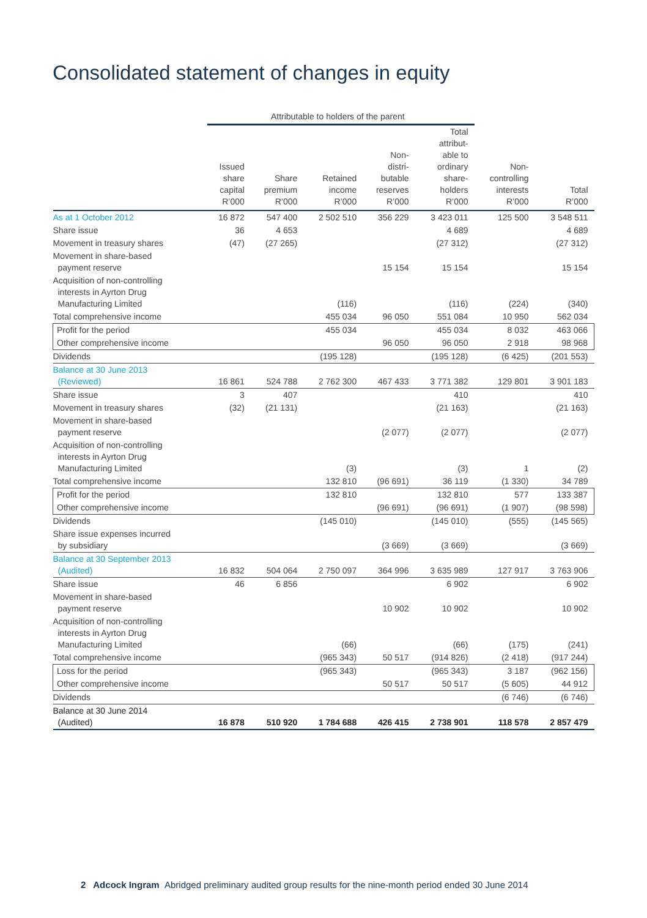Consolidated statement of changes in equity
| | Attributable to holders of the parent | | | | | | |
| --- | --- | --- | --- | --- | --- | --- | --- |
| | Issued share capital R’000 | Share premium R’000 | Retained income R’000 | Non- distri- butable reserves R’000 | Total attribut- able to ordinary share- holders R’000 | Non- controlling interests R’000 | Total R’000 |
| As at 1 October 2012 | 16 872 | 547 400 | 2 502 510 | 356 229 | 3 423 011 | 125 500 | 3 548 511 |
| Share issue | 36 | 4 653 | | | 4 689 | | 4 689 |
| Movement in treasury shares | (47) | (27 265) | | | (27 312) | | (27 312) |
| Movement in share-based payment reserve | | | | 15 154 | 15 154 | | 15 154 |
| Acquisition of non-controlling interests in Ayrton Drug Manufacturing Limited | | | (116) | | (116) | (224) | (340) |
| Total comprehensive income | | | 455 034 | 96 050 | 551 084 | 10 950 | 562 034 |
| Profit for the period | | | 455 034 | | 455 034 | 8 032 | 463 066 |
| Other comprehensive income | | | | 96 050 | 96 050 | 2 918 | 98 968 |
| Dividends | | | (195 128) | | (195 128) | (6 425) | (201 553) |
| Balance at 30 June 2013 (Reviewed) | 16 861 | 524 788 | 2 762 300 | 467 433 | 3 771 382 | 129 801 | 3 901 183 |
| Share issue | 3 | 407 | | | 410 | | 410 |
| Movement in treasury shares | (32) | (21 131) | | | (21 163) | | (21 163) |
| Movement in share-based payment reserve | | | | (2 077) | (2 077) | | (2 077) |
| Acquisition of non-controlling interests in Ayrton Drug Manufacturing Limited | | | (3) | | (3) | 1 | (2) |
| Total comprehensive income | | | 132 810 | (96 691) | 36 119 | (1 330) | 34 789 |
| Profit for the period | | | 132 810 | | 132 810 | 577 | 133 387 |
| Other comprehensive income | | | | (96 691) | (96 691) | (1 907) | (98 598) |
| Dividends | | | (145 010) | | (145 010) | (555) | (145 565) |
| Share issue expenses incurred by subsidiary | | | | (3 669) | (3 669) | | (3 669) |
| Balance at 30 September 2013 (Audited) | 16 832 | 504 064 | 2 750 097 | 364 996 | 3 635 989 | 127 917 | 3 763 906 |
| Share issue | 46 | 6 856 | | | 6 902 | | 6 902 |
| Movement in share-based payment reserve | | | | 10 902 | 10 902 | | 10 902 |
| Acquisition of non-controlling interests in Ayrton Drug Manufacturing Limited | | | (66) | | (66) | (175) | (241) |
| Total comprehensive income | | | (965 343) | 50 517 | (914 826) | (2 418) | (917 244) |
| Loss for the period | | | (965 343) | | (965 343) | 3 187 | (962 156) |
| Other comprehensive income | | | | 50 517 | 50 517 | (5 605) | 44 912 |
| Dividends | | | | | | (6 746) | (6 746) |
| Balance at 30 June 2014 (Audited) | 16 878 | 510 920 | 1 784 688 | 426 415 | 2 738 901 | 118 578 | 2 857 479 |
2 Adcock Ingram Abridged preliminary audited group results for the nine-month period ended 30 June 2014